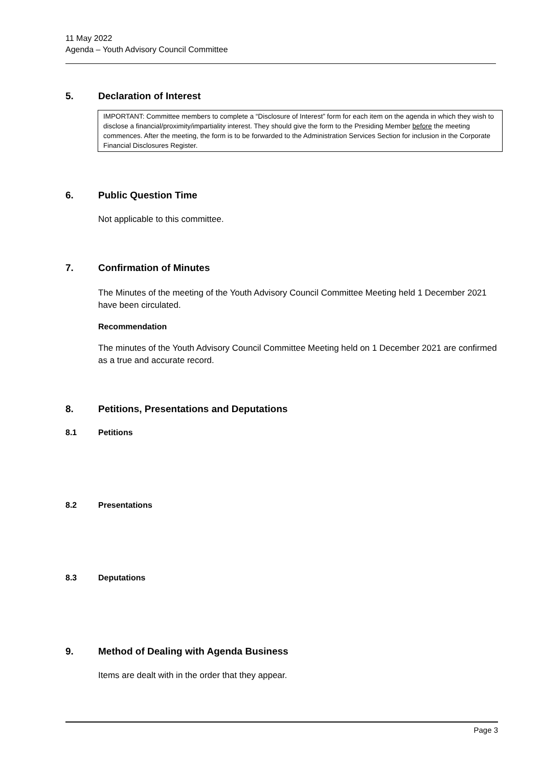11 May 2022
Agenda – Youth Advisory Council Committee
5. Declaration of Interest
IMPORTANT: Committee members to complete a “Disclosure of Interest” form for each item on the agenda in which they wish to disclose a financial/proximity/impartiality interest. They should give the form to the Presiding Member before the meeting commences. After the meeting, the form is to be forwarded to the Administration Services Section for inclusion in the Corporate Financial Disclosures Register.
6. Public Question Time
Not applicable to this committee.
7. Confirmation of Minutes
The Minutes of the meeting of the Youth Advisory Council Committee Meeting held 1 December 2021 have been circulated.
Recommendation
The minutes of the Youth Advisory Council Committee Meeting held on 1 December 2021 are confirmed as a true and accurate record.
8. Petitions, Presentations and Deputations
8.1 Petitions
8.2 Presentations
8.3 Deputations
9. Method of Dealing with Agenda Business
Items are dealt with in the order that they appear.
Page 3